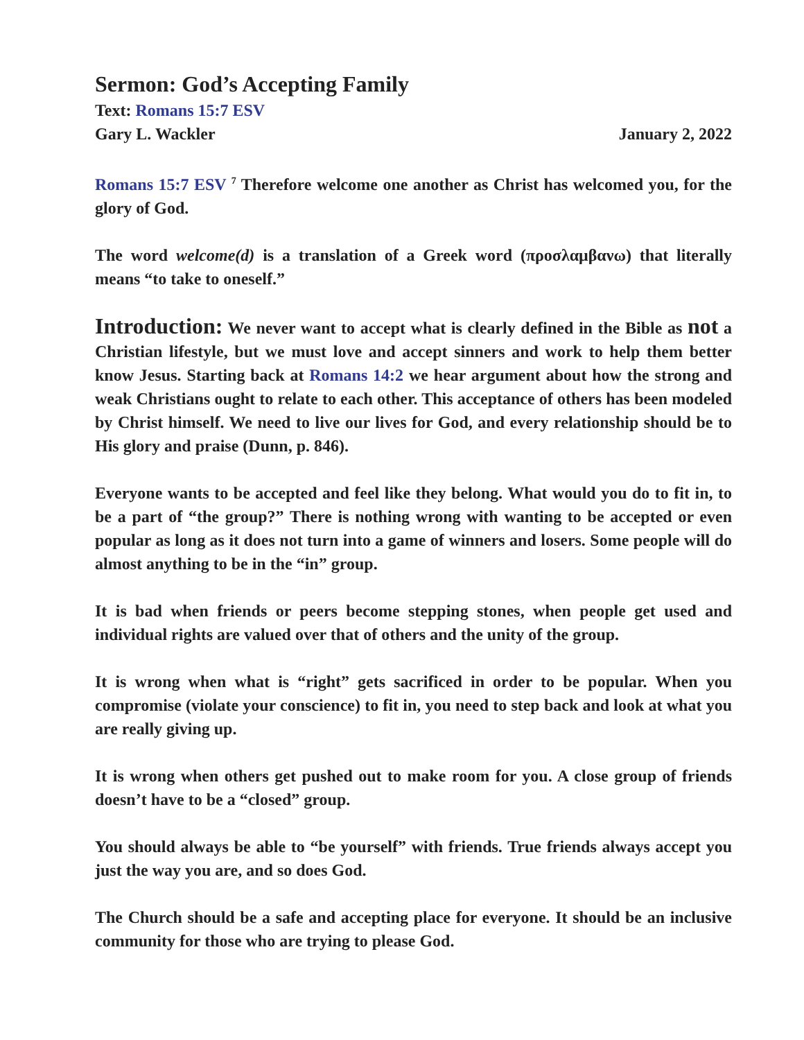Sermon: God’s Accepting Family
Text: Romans 15:7 ESV
Gary L. Wackler January 2, 2022
Romans 15:7 ESV <sup>7</sup> Therefore welcome one another as Christ has welcomed you, for the glory of God.
The word welcome(d) is a translation of a Greek word (προσλαμβανω) that literally means “to take to oneself.”
Introduction: We never want to accept what is clearly defined in the Bible as not a Christian lifestyle, but we must love and accept sinners and work to help them better know Jesus. Starting back at Romans 14:2 we hear argument about how the strong and weak Christians ought to relate to each other. This acceptance of others has been modeled by Christ himself. We need to live our lives for God, and every relationship should be to His glory and praise (Dunn, p. 846).
Everyone wants to be accepted and feel like they belong. What would you do to fit in, to be a part of “the group?” There is nothing wrong with wanting to be accepted or even popular as long as it does not turn into a game of winners and losers. Some people will do almost anything to be in the “in” group.
It is bad when friends or peers become stepping stones, when people get used and individual rights are valued over that of others and the unity of the group.
It is wrong when what is “right” gets sacrificed in order to be popular. When you compromise (violate your conscience) to fit in, you need to step back and look at what you are really giving up.
It is wrong when others get pushed out to make room for you. A close group of friends doesn’t have to be a “closed” group.
You should always be able to “be yourself” with friends. True friends always accept you just the way you are, and so does God.
The Church should be a safe and accepting place for everyone. It should be an inclusive community for those who are trying to please God.